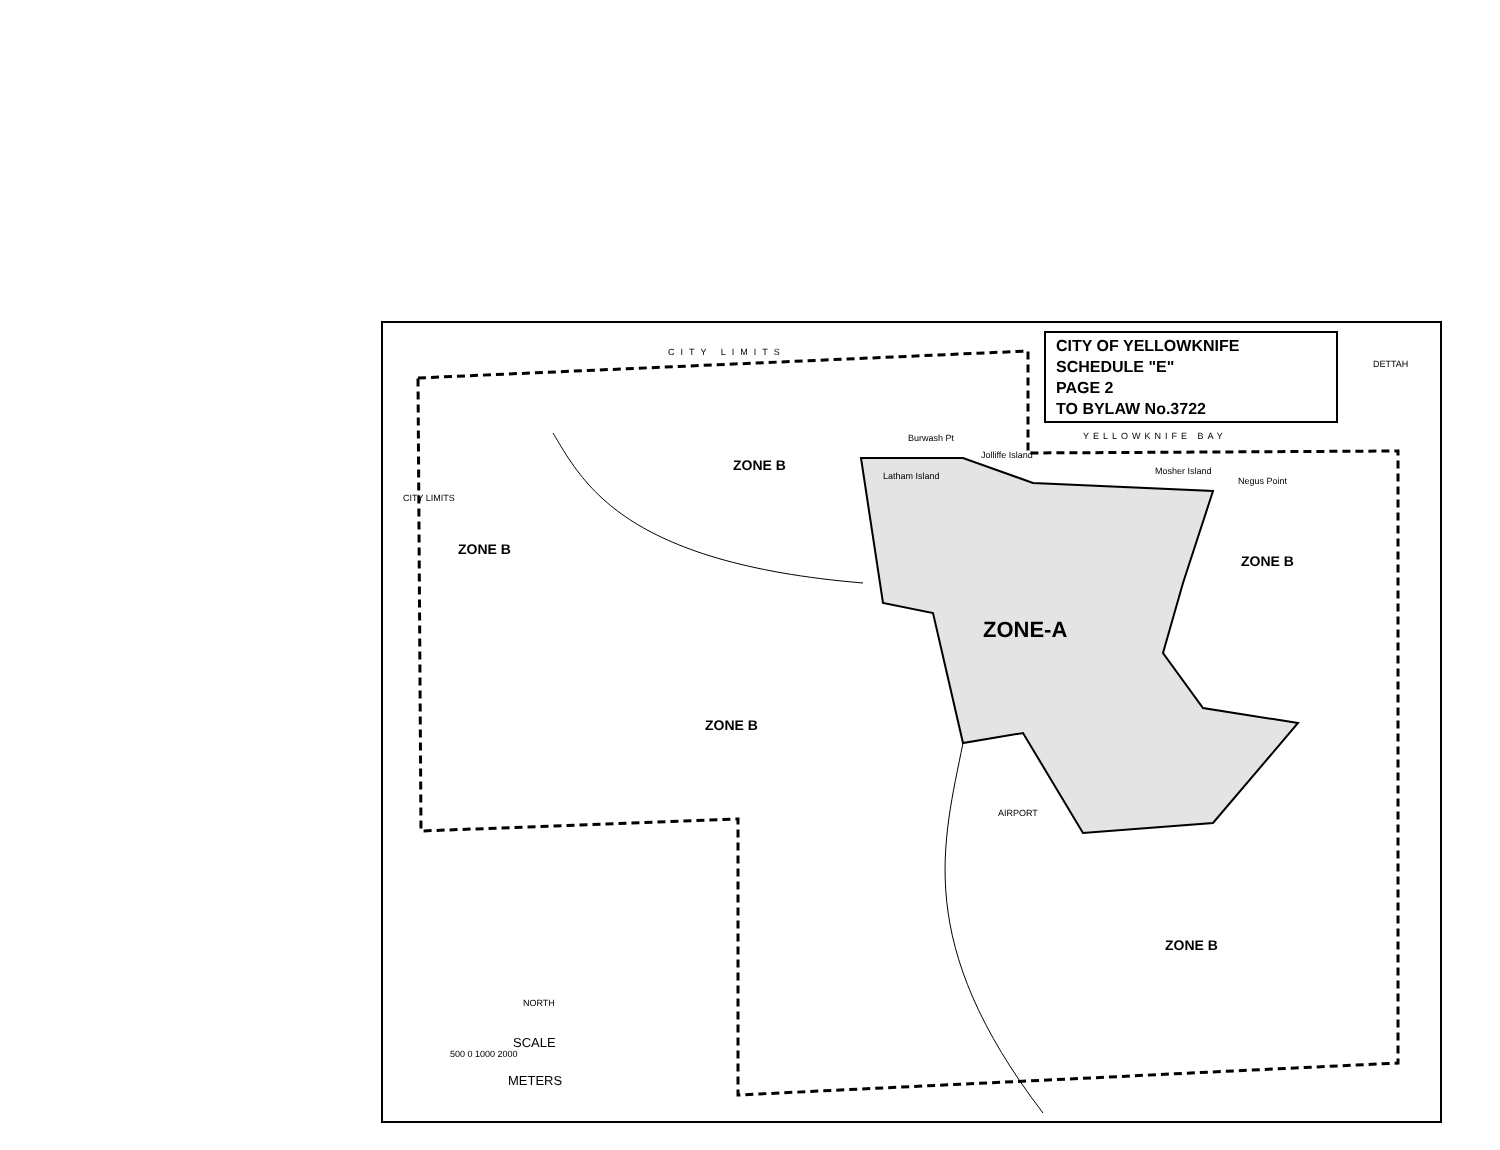ZONE B
ZONE B
ZONE B
ZONE B
ZONE B
ZONE-A
CITY LIMITS
CITY LIMITS
YELLOWKNIFE BAY
DETTAH
Burwash Pt
Jolliffe Island
Latham Island Mosher Island
Negus Point
AIRPORT
NORTH
SCALE
500 0 1000 2000
METERS
CITY OF YELLOWKNIFE
SCHEDULE "E"
PAGE 2
TO BYLAW No.3722